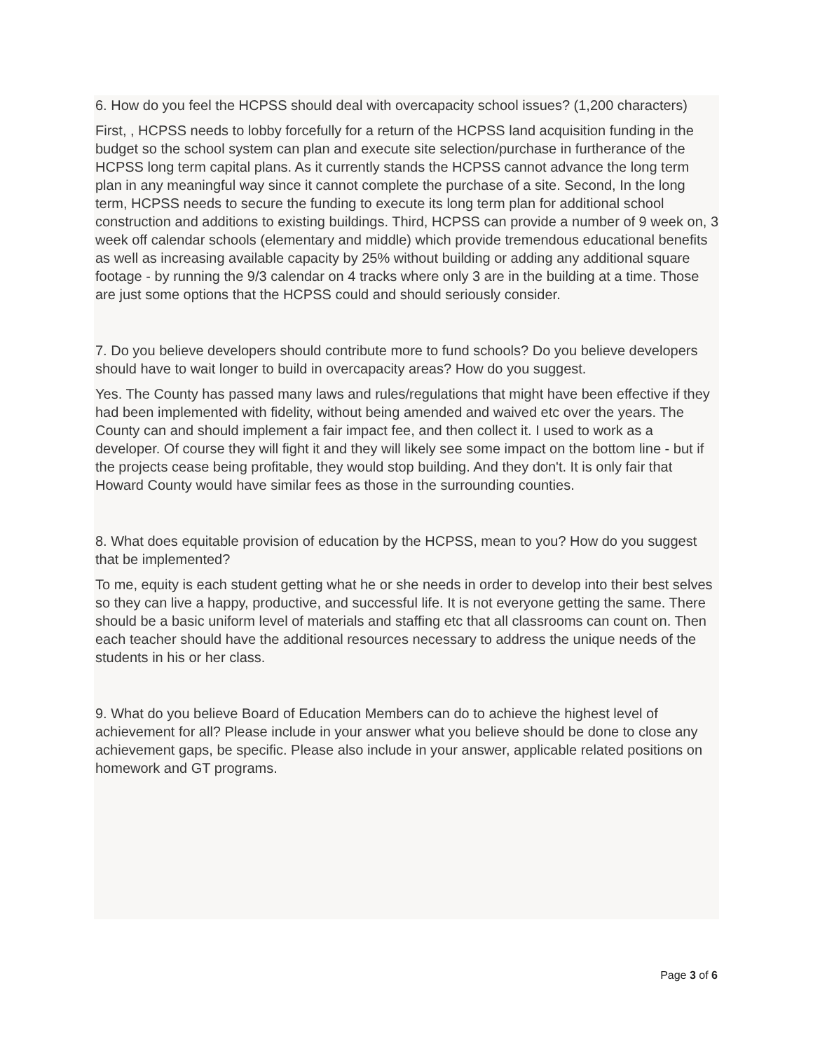6. How do you feel the HCPSS should deal with overcapacity school issues? (1,200 characters)
First, , HCPSS needs to lobby forcefully for a return of the HCPSS land acquisition funding in the budget so the school system can plan and execute site selection/purchase in furtherance of the HCPSS long term capital plans. As it currently stands the HCPSS cannot advance the long term plan in any meaningful way since it cannot complete the purchase of a site. Second, In the long term, HCPSS needs to secure the funding to execute its long term plan for additional school construction and additions to existing buildings. Third, HCPSS can provide a number of 9 week on, 3 week off calendar schools (elementary and middle) which provide tremendous educational benefits as well as increasing available capacity by 25% without building or adding any additional square footage - by running the 9/3 calendar on 4 tracks where only 3 are in the building at a time. Those are just some options that the HCPSS could and should seriously consider.
7. Do you believe developers should contribute more to fund schools? Do you believe developers should have to wait longer to build in overcapacity areas? How do you suggest.
Yes. The County has passed many laws and rules/regulations that might have been effective if they had been implemented with fidelity, without being amended and waived etc over the years. The County can and should implement a fair impact fee, and then collect it. I used to work as a developer. Of course they will fight it and they will likely see some impact on the bottom line - but if the projects cease being profitable, they would stop building. And they don't. It is only fair that Howard County would have similar fees as those in the surrounding counties.
8. What does equitable provision of education by the HCPSS, mean to you? How do you suggest that be implemented?
To me, equity is each student getting what he or she needs in order to develop into their best selves so they can live a happy, productive, and successful life. It is not everyone getting the same. There should be a basic uniform level of materials and staffing etc that all classrooms can count on. Then each teacher should have the additional resources necessary to address the unique needs of the students in his or her class.
9. What do you believe Board of Education Members can do to achieve the highest level of achievement for all? Please include in your answer what you believe should be done to close any achievement gaps, be specific. Please also include in your answer, applicable related positions on homework and GT programs.
Page 3 of 6